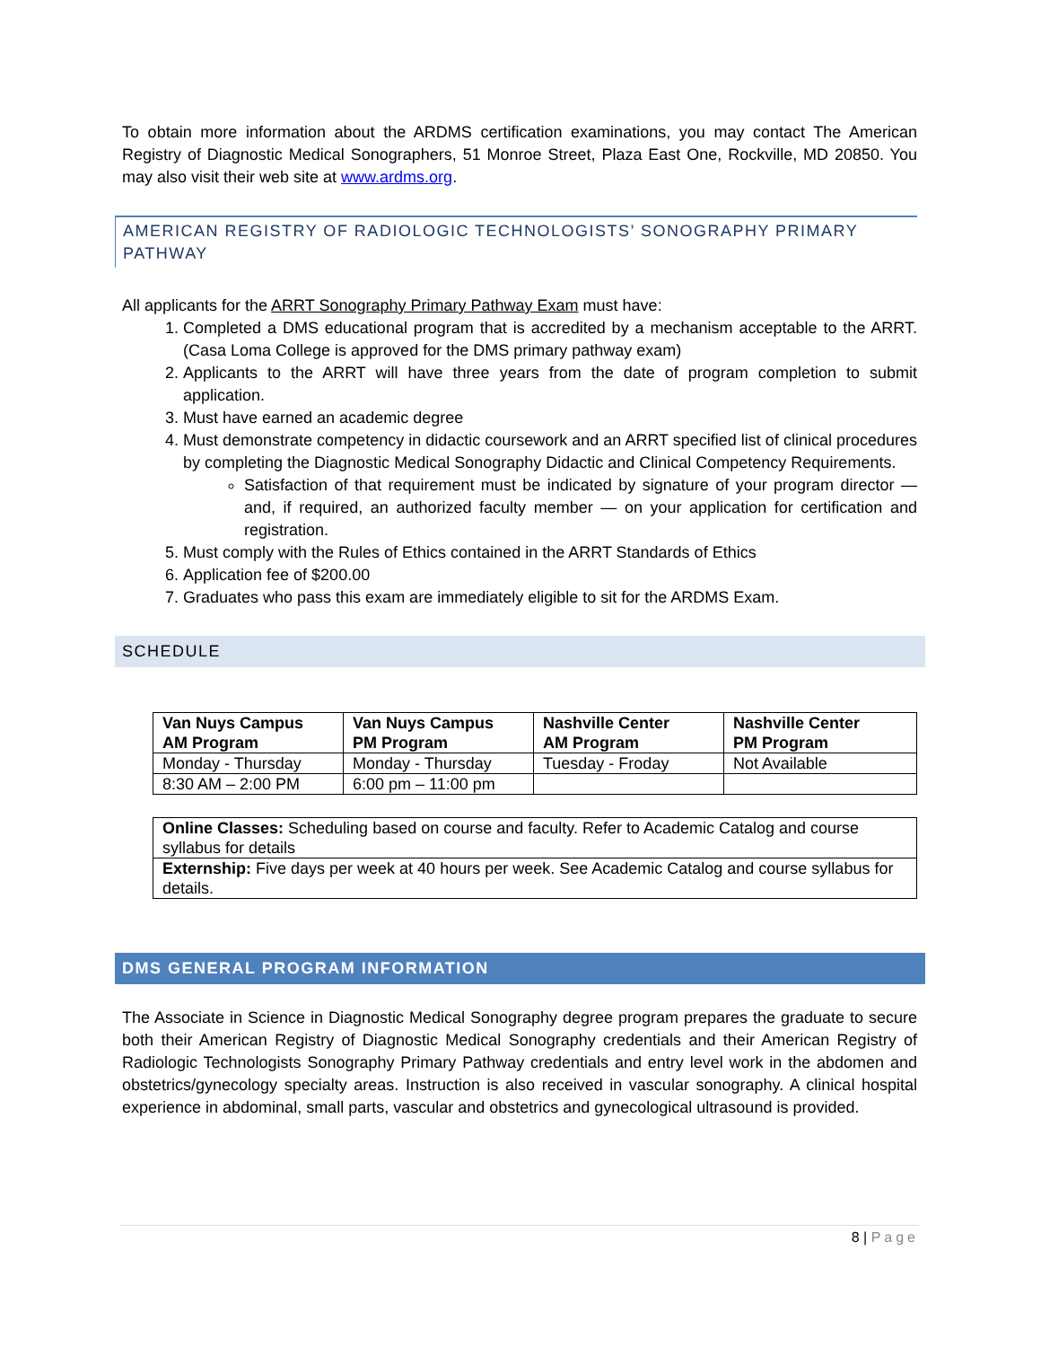To obtain more information about the ARDMS certification examinations, you may contact The American Registry of Diagnostic Medical Sonographers, 51 Monroe Street, Plaza East One, Rockville, MD 20850. You may also visit their web site at www.ardms.org.
AMERICAN REGISTRY OF RADIOLOGIC TECHNOLOGISTS’ SONOGRAPHY PRIMARY PATHWAY
All applicants for the ARRT Sonography Primary Pathway Exam must have:
1. Completed a DMS educational program that is accredited by a mechanism acceptable to the ARRT. (Casa Loma College is approved for the DMS primary pathway exam)
2. Applicants to the ARRT will have three years from the date of program completion to submit application.
3. Must have earned an academic degree
4. Must demonstrate competency in didactic coursework and an ARRT specified list of clinical procedures by completing the Diagnostic Medical Sonography Didactic and Clinical Competency Requirements.
Satisfaction of that requirement must be indicated by signature of your program director — and, if required, an authorized faculty member — on your application for certification and registration.
5. Must comply with the Rules of Ethics contained in the ARRT Standards of Ethics
6. Application fee of $200.00
7. Graduates who pass this exam are immediately eligible to sit for the ARDMS Exam.
SCHEDULE
| Van Nuys Campus AM Program | Van Nuys Campus PM Program | Nashville Center AM Program | Nashville Center PM Program |
| Monday - Thursday | Monday - Thursday | Tuesday - Froday | Not Available |
| 8:30 AM – 2:00 PM | 6:00 pm – 11:00 pm | | |
| Online Classes: Scheduling based on course and faculty. Refer to Academic Catalog and course syllabus for details |
| Externship: Five days per week at 40 hours per week. See Academic Catalog and course syllabus for details. |
DMS GENERAL PROGRAM INFORMATION
The Associate in Science in Diagnostic Medical Sonography degree program prepares the graduate to secure both their American Registry of Diagnostic Medical Sonography credentials and their American Registry of Radiologic Technologists Sonography Primary Pathway credentials and entry level work in the abdomen and obstetrics/gynecology specialty areas. Instruction is also received in vascular sonography. A clinical hospital experience in abdominal, small parts, vascular and obstetrics and gynecological ultrasound is provided.
8 | Page